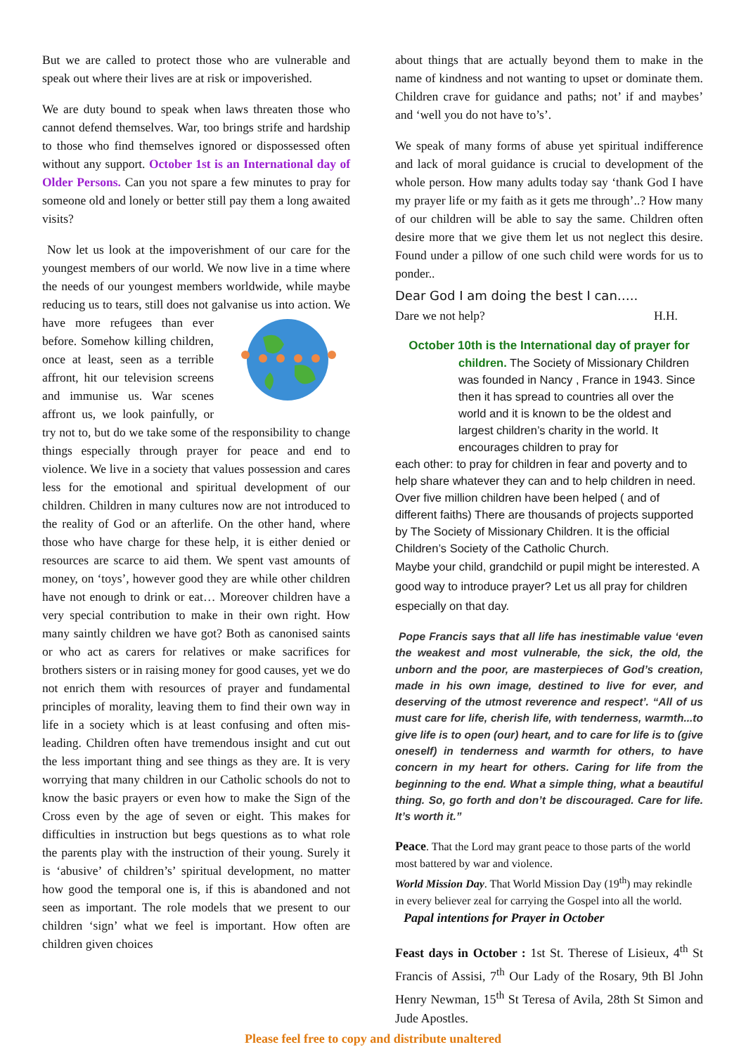But we are called to protect those who are vulnerable and speak out where their lives are at risk or impoverished.
We are duty bound to speak when laws threaten those who cannot defend themselves. War, too brings strife and hardship to those who find themselves ignored or dispossessed often without any support. October 1st is an International day of Older Persons. Can you not spare a few minutes to pray for someone old and lonely or better still pay them a long awaited visits?
Now let us look at the impoverishment of our care for the youngest members of our world. We now live in a time where the needs of our youngest members worldwide, while maybe reducing us to tears, still does not galvanise us into action. We have more refugees than ever before. Somehow killing children, once at least, seen as a terrible affront, hit our television screens and immunise us. War scenes affront us, we look painfully, or try not to, but do we take some of the responsibility to change things especially through prayer for peace and end to violence. We live in a society that values possession and cares less for the emotional and spiritual development of our children. Children in many cultures now are not introduced to the reality of God or an afterlife. On the other hand, where those who have charge for these help, it is either denied or resources are scarce to aid them. We spent vast amounts of money, on ‘toys’, however good they are while other children have not enough to drink or eat… Moreover children have a very special contribution to make in their own right. How many saintly children we have got? Both as canonised saints or who act as carers for relatives or make sacrifices for brothers sisters or in raising money for good causes, yet we do not enrich them with resources of prayer and fundamental principles of morality, leaving them to find their own way in life in a society which is at least confusing and often mis-leading. Children often have tremendous insight and cut out the less important thing and see things as they are. It is very worrying that many children in our Catholic schools do not to know the basic prayers or even how to make the Sign of the Cross even by the age of seven or eight. This makes for difficulties in instruction but begs questions as to what role the parents play with the instruction of their young. Surely it is ‘abusive’ of children’s’ spiritual development, no matter how good the temporal one is, if this is abandoned and not seen as important. The role models that we present to our children ‘sign’ what we feel is important. How often are children given choices
about things that are actually beyond them to make in the name of kindness and not wanting to upset or dominate them. Children crave for guidance and paths; not’ if and maybes’ and ‘well you do not have to’s’.
We speak of many forms of abuse yet spiritual indifference and lack of moral guidance is crucial to development of the whole person. How many adults today say ‘thank God I have my prayer life or my faith as it gets me through’..? How many of our children will be able to say the same. Children often desire more that we give them let us not neglect this desire. Found under a pillow of one such child were words for us to ponder..
Dear God I am doing the best I can…..
Dare we not help? H.H.
October 10th is the International day of prayer for
children. The Society of Missionary Children was founded in Nancy , France in 1943. Since then it has spread to countries all over the world and it is known to be the oldest and largest children’s charity in the world. It encourages children to pray for
each other: to pray for children in fear and poverty and to help share whatever they can and to help children in need. Over five million children have been helped ( and of different faiths) There are thousands of projects supported by The Society of Missionary Children. It is the official Children’s Society of the Catholic Church.
Maybe your child, grandchild or pupil might be interested. A good way to introduce prayer? Let us all pray for children especially on that day.
Pope Francis says that all life has inestimable value ‘even the weakest and most vulnerable, the sick, the old, the unborn and the poor, are masterpieces of God’s creation, made in his own image, destined to live for ever, and deserving of the utmost reverence and respect’. “All of us must care for life, cherish life, with tenderness, warmth...to give life is to open (our) heart, and to care for life is to (give oneself) in tenderness and warmth for others, to have concern in my heart for others. Caring for life from the beginning to the end. What a simple thing, what a beautiful thing. So, go forth and don’t be discouraged. Care for life. It’s worth it.”
Peace. That the Lord may grant peace to those parts of the world most battered by war and violence.
World Mission Day. That World Mission Day (19<sup>th</sup>) may rekindle in every believer zeal for carrying the Gospel into all the world. Papal intentions for Prayer in October
Feast days in October : 1st St. Therese of Lisieux, 4<sup>th</sup> St Francis of Assisi, 7<sup>th</sup> Our Lady of the Rosary, 9th Bl John Henry Newman, 15<sup>th</sup> St Teresa of Avila, 28th St Simon and Jude Apostles.
Please feel free to copy and distribute unaltered